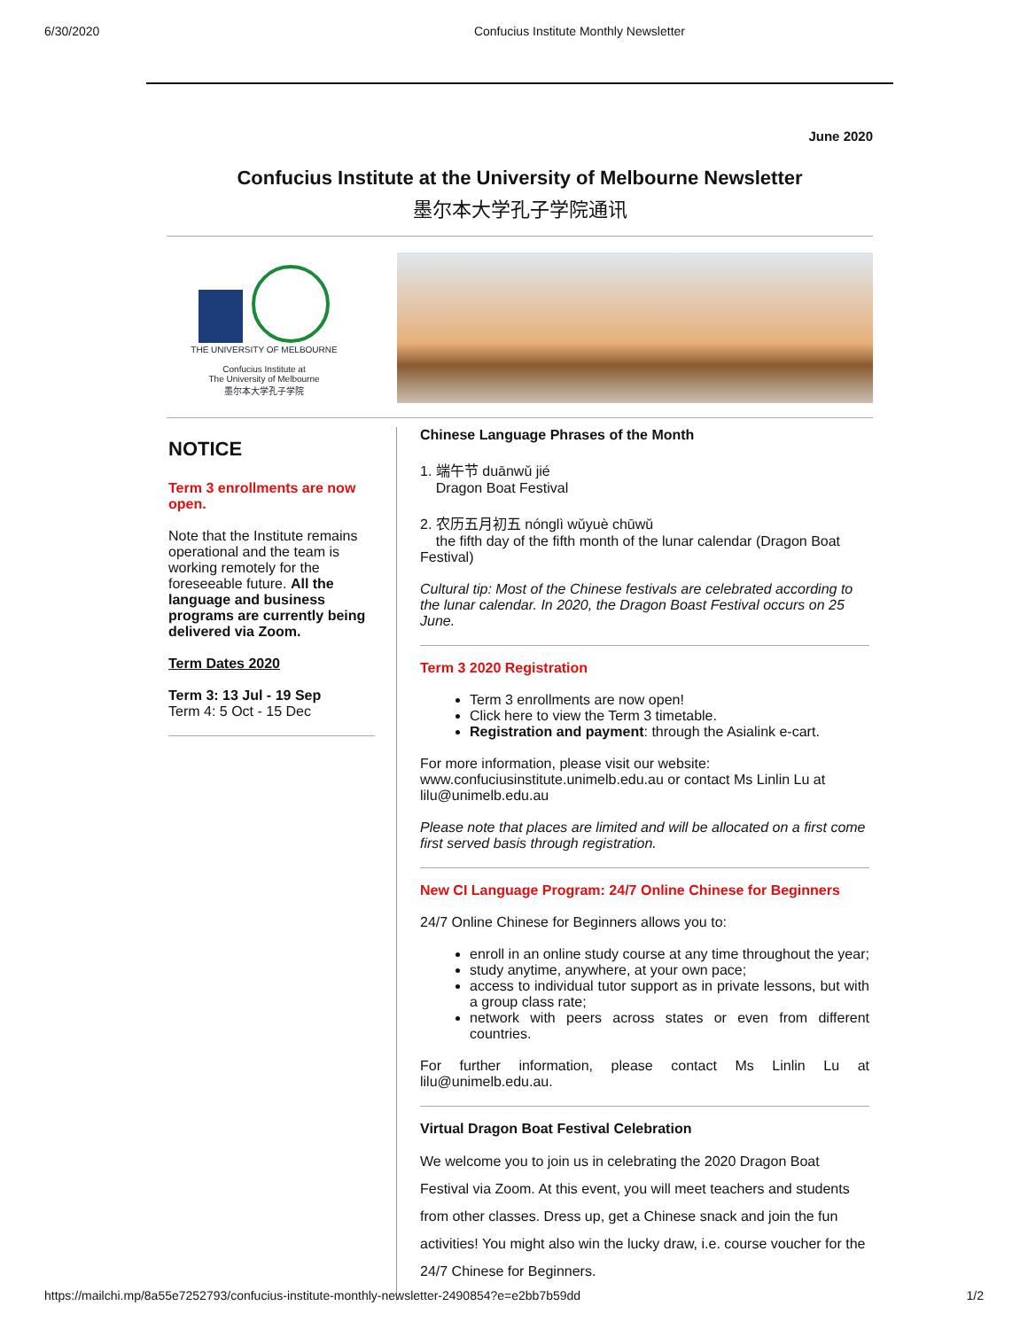6/30/2020 Confucius Institute Monthly Newsletter
June 2020
Confucius Institute at the University of Melbourne Newsletter
墨尔本大学孔子学院通讯
THE UNIVERSITY OF MELBOURNE
Confucius Institute at
The University of Melbourne
墨尔本大学孔子学院
NOTICE
Term 3 enrollments are now open.
Note that the Institute remains operational and the team is working remotely for the foreseeable future. All the language and business programs are currently being delivered via Zoom.
Term Dates 2020
Term 3: 13 Jul - 19 Sep
Term 4: 5 Oct - 15 Dec
Chinese Language Phrases of the Month
1. 端午节 duānwǔ jié
Dragon Boat Festival
2. 农历五月初五 nónglì wǔyuè chūwǔ
the fifth day of the fifth month of the lunar calendar (Dragon Boat Festival)
Cultural tip: Most of the Chinese festivals are celebrated according to the lunar calendar. In 2020, the Dragon Boast Festival occurs on 25 June.
Term 3 2020 Registration
Term 3 enrollments are now open!
Click here to view the Term 3 timetable.
Registration and payment: through the Asialink e-cart.
For more information, please visit our website: www.confuciusinstitute.unimelb.edu.au or contact Ms Linlin Lu at lilu@unimelb.edu.au
Please note that places are limited and will be allocated on a first come first served basis through registration.
New CI Language Program: 24/7 Online Chinese for Beginners
24/7 Online Chinese for Beginners allows you to:
enroll in an online study course at any time throughout the year;
study anytime, anywhere, at your own pace;
access to individual tutor support as in private lessons, but with a group class rate;
network with peers across states or even from different countries.
For further information, please contact Ms Linlin Lu at lilu@unimelb.edu.au.
Virtual Dragon Boat Festival Celebration
We welcome you to join us in celebrating the 2020 Dragon Boat Festival via Zoom. At this event, you will meet teachers and students from other classes. Dress up, get a Chinese snack and join the fun activities! You might also win the lucky draw, i.e. course voucher for the 24/7 Chinese for Beginners.
https://mailchi.mp/8a55e7252793/confucius-institute-monthly-newsletter-2490854?e=e2bb7b59dd 1/2